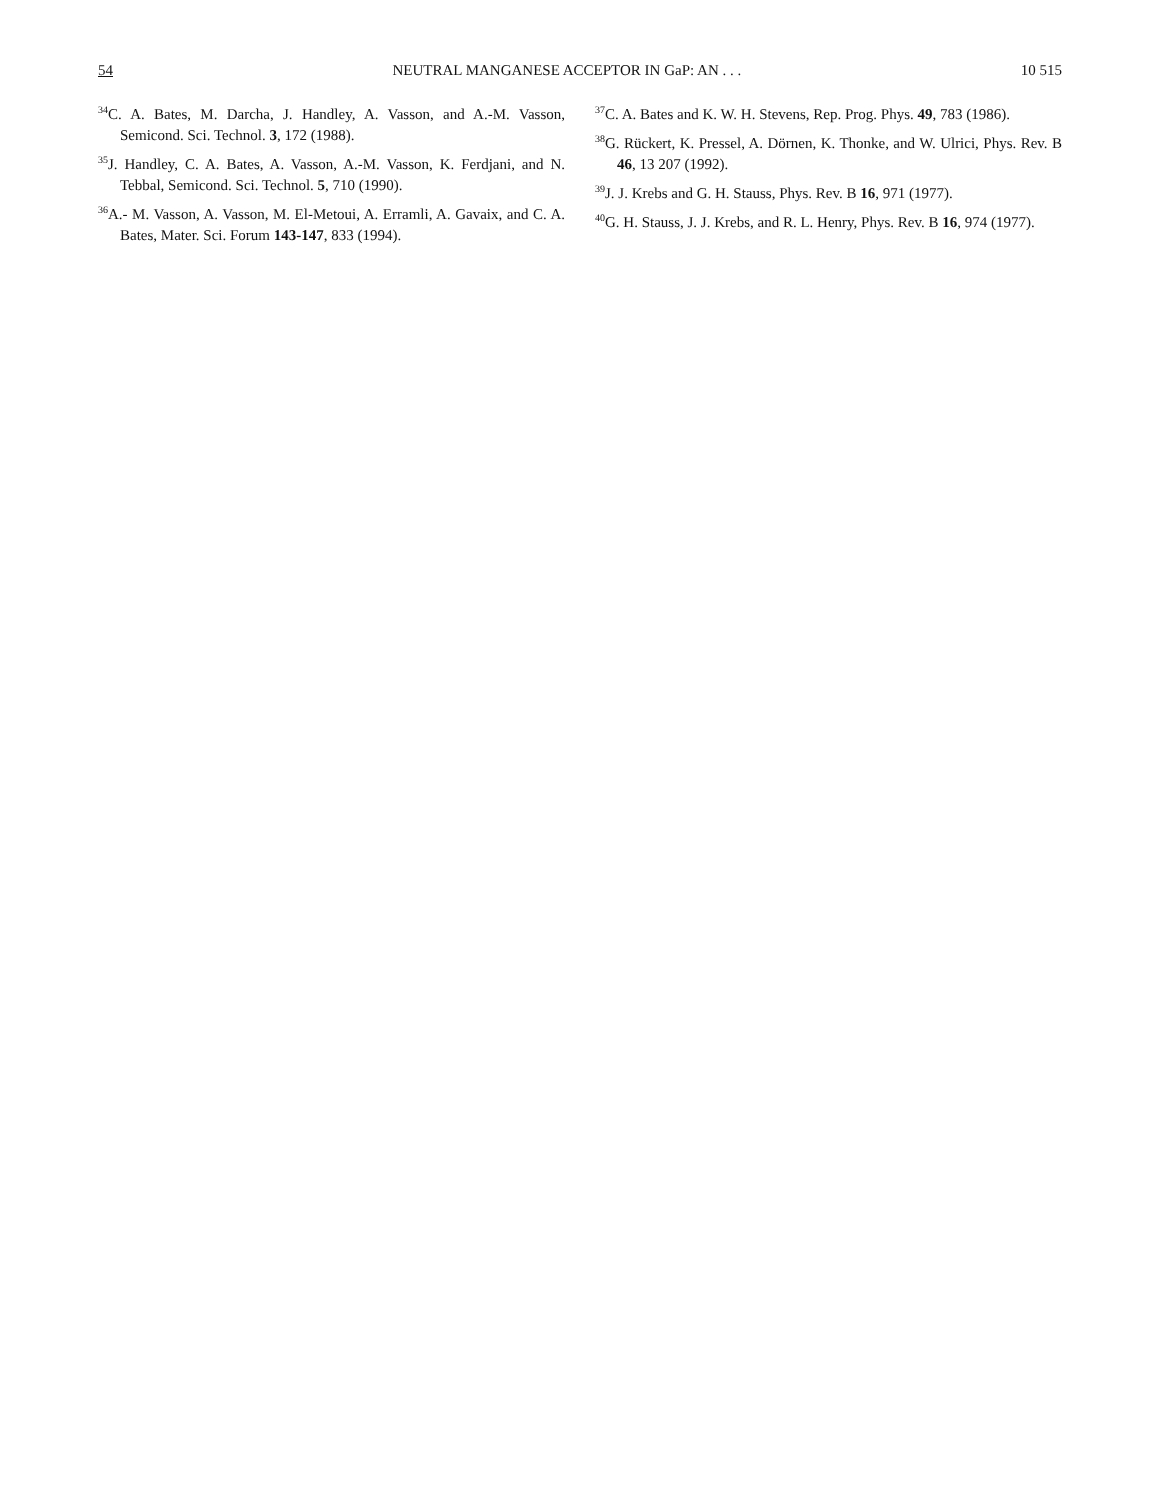54 NEUTRAL MANGANESE ACCEPTOR IN GaP: AN . . . 10 515
<sup>34</sup>C. A. Bates, M. Darcha, J. Handley, A. Vasson, and A.-M. Vasson, Semicond. Sci. Technol. 3, 172 (1988).
<sup>35</sup> J. Handley, C. A. Bates, A. Vasson, A.-M. Vasson, K. Ferdjani, and N. Tebbal, Semicond. Sci. Technol. 5, 710 (1990).
<sup>36</sup> A.- M. Vasson, A. Vasson, M. El-Metoui, A. Erramli, A. Gavaix, and C. A. Bates, Mater. Sci. Forum 143-147, 833 (1994).
<sup>37</sup>C. A. Bates and K. W. H. Stevens, Rep. Prog. Phys. 49, 783 (1986).
<sup>38</sup> G. Rückert, K. Pressel, A. Dörnen, K. Thonke, and W. Ulrici, Phys. Rev. B 46, 13 207 (1992).
<sup>39</sup> J. J. Krebs and G. H. Stauss, Phys. Rev. B 16, 971 (1977).
<sup>40</sup> G. H. Stauss, J. J. Krebs, and R. L. Henry, Phys. Rev. B 16, 974 (1977).